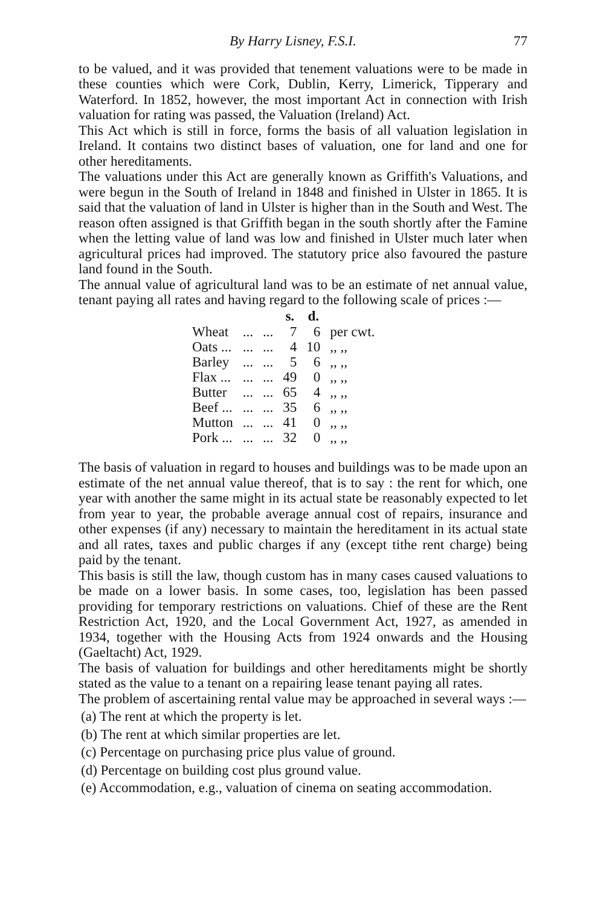By Harry Lisney, F.S.I. 77
to be valued, and it was provided that tenement valuations were to be made in these counties which were Cork, Dublin, Kerry, Limerick, Tipperary and Waterford. In 1852, however, the most important Act in connection with Irish valuation for rating was passed, the Valuation (Ireland) Act.
This Act which is still in force, forms the basis of all valuation legislation in Ireland. It contains two distinct bases of valuation, one for land and one for other hereditaments.
The valuations under this Act are generally known as Griffith's Valuations, and were begun in the South of Ireland in 1848 and finished in Ulster in 1865. It is said that the valuation of land in Ulster is higher than in the South and West. The reason often assigned is that Griffith began in the south shortly after the Famine when the letting value of land was low and finished in Ulster much later when agricultural prices had improved. The statutory price also favoured the pasture land found in the South.
The annual value of agricultural land was to be an estimate of net annual value, tenant paying all rates and having regard to the following scale of prices :—
| | | | s. | d. | |
| Wheat | ... | ... | 7 | 6 | per cwt. |
| Oats ... | ... | ... | 4 | 10 | ,, ,, |
| Barley | ... | ... | 5 | 6 | ,, ,, |
| Flax ... | ... | ... | 49 | 0 | ,, ,, |
| Butter | ... | ... | 65 | 4 | ,, ,, |
| Beef ... | ... | ... | 35 | 6 | ,, ,, |
| Mutton | ... | ... | 41 | 0 | ,, ,, |
| Pork ... | ... | ... | 32 | 0 | ,, ,, |
The basis of valuation in regard to houses and buildings was to be made upon an estimate of the net annual value thereof, that is to say : the rent for which, one year with another the same might in its actual state be reasonably expected to let from year to year, the probable average annual cost of repairs, insurance and other expenses (if any) necessary to maintain the hereditament in its actual state and all rates, taxes and public charges if any (except tithe rent charge) being paid by the tenant.
This basis is still the law, though custom has in many cases caused valuations to be made on a lower basis. In some cases, too, legislation has been passed providing for temporary restrictions on valuations. Chief of these are the Rent Restriction Act, 1920, and the Local Government Act, 1927, as amended in 1934, together with the Housing Acts from 1924 onwards and the Housing (Gaeltacht) Act, 1929.
The basis of valuation for buildings and other hereditaments might be shortly stated as the value to a tenant on a repairing lease tenant paying all rates.
The problem of ascertaining rental value may be approached in several ways :—
(a) The rent at which the property is let.
(b) The rent at which similar properties are let.
(c) Percentage on purchasing price plus value of ground.
(d) Percentage on building cost plus ground value.
(e) Accommodation, e.g., valuation of cinema on seating accommodation.